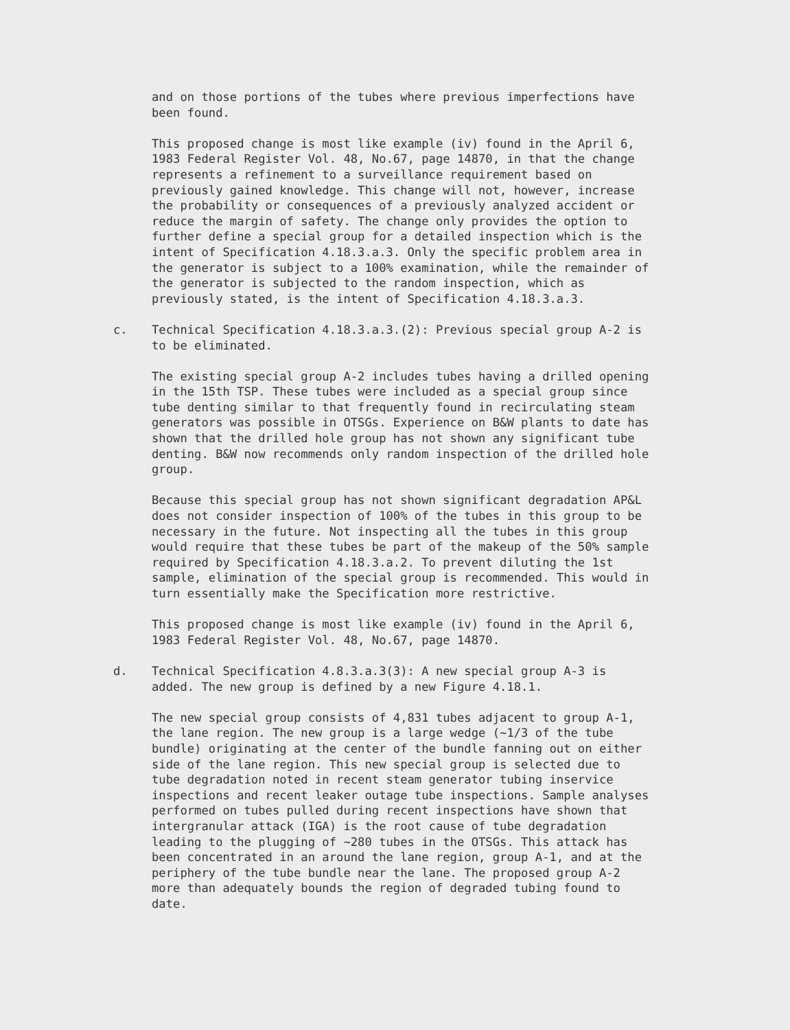and on those portions of the tubes where previous imperfections have been found.
This proposed change is most like example (iv) found in the April 6, 1983 Federal Register Vol. 48, No.67, page 14870, in that the change represents a refinement to a surveillance requirement based on previously gained knowledge. This change will not, however, increase the probability or consequences of a previously analyzed accident or reduce the margin of safety. The change only provides the option to further define a special group for a detailed inspection which is the intent of Specification 4.18.3.a.3. Only the specific problem area in the generator is subject to a 100% examination, while the remainder of the generator is subjected to the random inspection, which as previously stated, is the intent of Specification 4.18.3.a.3.
c. Technical Specification 4.18.3.a.3.(2): Previous special group A-2 is to be eliminated.
The existing special group A-2 includes tubes having a drilled opening in the 15th TSP. These tubes were included as a special group since tube denting similar to that frequently found in recirculating steam generators was possible in OTSGs. Experience on B&W plants to date has shown that the drilled hole group has not shown any significant tube denting. B&W now recommends only random inspection of the drilled hole group.
Because this special group has not shown significant degradation AP&L does not consider inspection of 100% of the tubes in this group to be necessary in the future. Not inspecting all the tubes in this group would require that these tubes be part of the makeup of the 50% sample required by Specification 4.18.3.a.2. To prevent diluting the 1st sample, elimination of the special group is recommended. This would in turn essentially make the Specification more restrictive.
This proposed change is most like example (iv) found in the April 6, 1983 Federal Register Vol. 48, No.67, page 14870.
d. Technical Specification 4.8.3.a.3(3): A new special group A-3 is added. The new group is defined by a new Figure 4.18.1.
The new special group consists of 4,831 tubes adjacent to group A-1, the lane region. The new group is a large wedge (~1/3 of the tube bundle) originating at the center of the bundle fanning out on either side of the lane region. This new special group is selected due to tube degradation noted in recent steam generator tubing inservice inspections and recent leaker outage tube inspections. Sample analyses performed on tubes pulled during recent inspections have shown that intergranular attack (IGA) is the root cause of tube degradation leading to the plugging of ~280 tubes in the OTSGs. This attack has been concentrated in an around the lane region, group A-1, and at the periphery of the tube bundle near the lane. The proposed group A-2 more than adequately bounds the region of degraded tubing found to date.